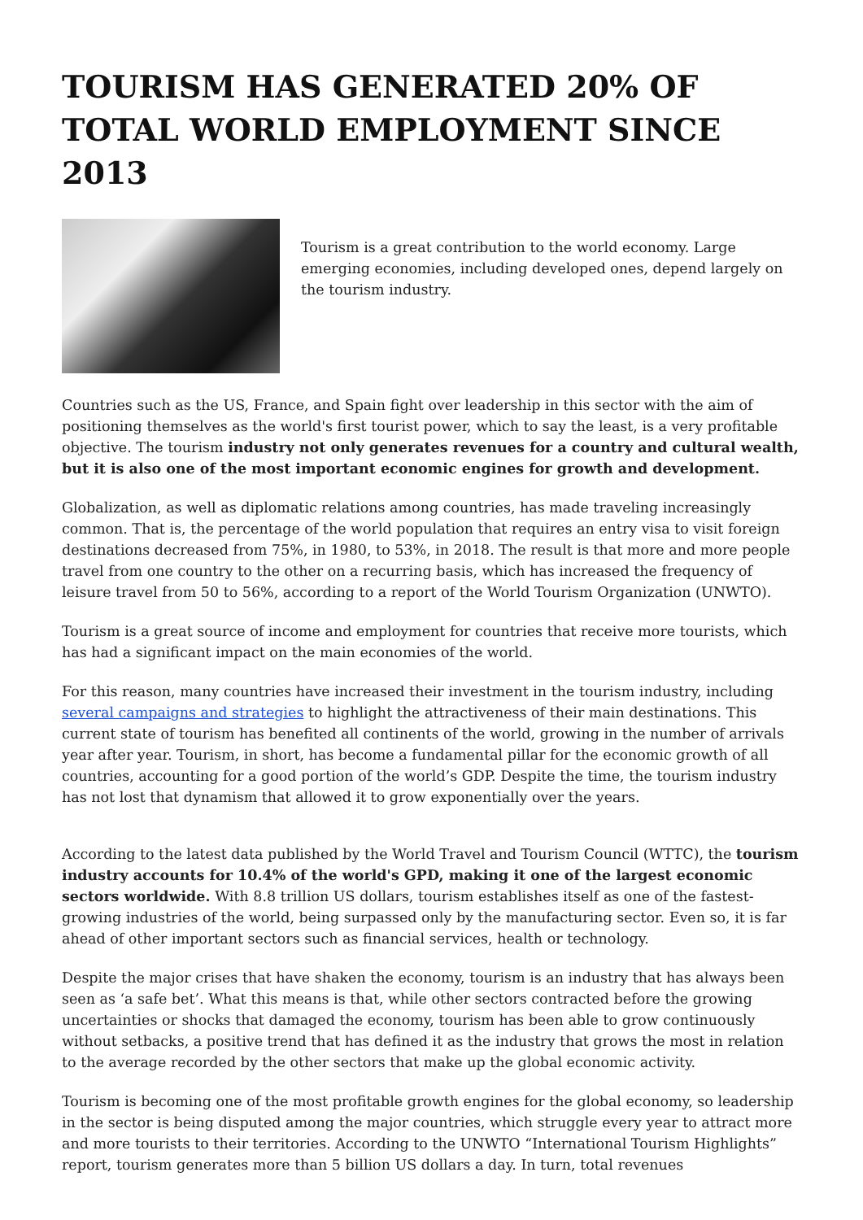TOURISM HAS GENERATED 20% OF TOTAL WORLD EMPLOYMENT SINCE 2013
Tourism is a great contribution to the world economy. Large emerging economies, including developed ones, depend largely on the tourism industry.
Countries such as the US, France, and Spain fight over leadership in this sector with the aim of positioning themselves as the world's first tourist power, which to say the least, is a very profitable objective. The tourism industry not only generates revenues for a country and cultural wealth, but it is also one of the most important economic engines for growth and development.
Globalization, as well as diplomatic relations among countries, has made traveling increasingly common. That is, the percentage of the world population that requires an entry visa to visit foreign destinations decreased from 75%, in 1980, to 53%, in 2018. The result is that more and more people travel from one country to the other on a recurring basis, which has increased the frequency of leisure travel from 50 to 56%, according to a report of the World Tourism Organization (UNWTO).
Tourism is a great source of income and employment for countries that receive more tourists, which has had a significant impact on the main economies of the world.
For this reason, many countries have increased their investment in the tourism industry, including several campaigns and strategies to highlight the attractiveness of their main destinations. This current state of tourism has benefited all continents of the world, growing in the number of arrivals year after year. Tourism, in short, has become a fundamental pillar for the economic growth of all countries, accounting for a good portion of the world’s GDP. Despite the time, the tourism industry has not lost that dynamism that allowed it to grow exponentially over the years.
According to the latest data published by the World Travel and Tourism Council (WTTC), the tourism industry accounts for 10.4% of the world's GPD, making it one of the largest economic sectors worldwide. With 8.8 trillion US dollars, tourism establishes itself as one of the fastest-growing industries of the world, being surpassed only by the manufacturing sector. Even so, it is far ahead of other important sectors such as financial services, health or technology.
Despite the major crises that have shaken the economy, tourism is an industry that has always been seen as ‘a safe bet’. What this means is that, while other sectors contracted before the growing uncertainties or shocks that damaged the economy, tourism has been able to grow continuously without setbacks, a positive trend that has defined it as the industry that grows the most in relation to the average recorded by the other sectors that make up the global economic activity.
Tourism is becoming one of the most profitable growth engines for the global economy, so leadership in the sector is being disputed among the major countries, which struggle every year to attract more and more tourists to their territories. According to the UNWTO “International Tourism Highlights” report, tourism generates more than 5 billion US dollars a day. In turn, total revenues